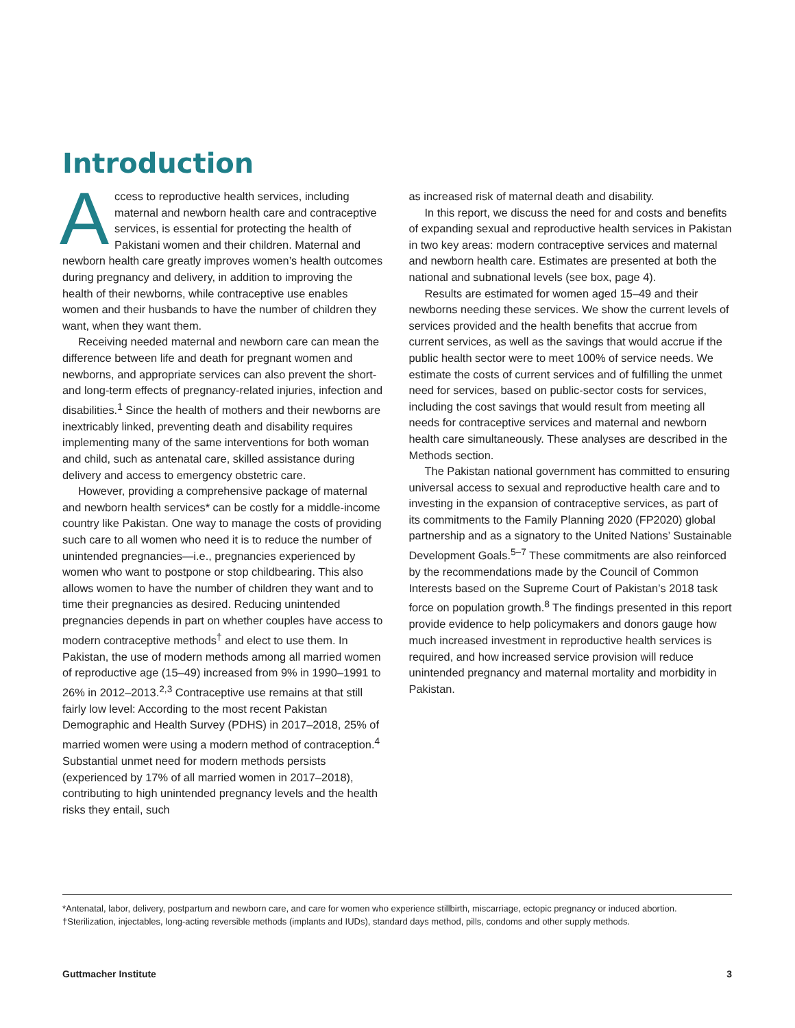Introduction
Access to reproductive health services, including maternal and newborn health care and contraceptive services, is essential for protecting the health of Pakistani women and their children. Maternal and newborn health care greatly improves women’s health outcomes during pregnancy and delivery, in addition to improving the health of their newborns, while contraceptive use enables women and their husbands to have the number of children they want, when they want them.
Receiving needed maternal and newborn care can mean the difference between life and death for pregnant women and newborns, and appropriate services can also prevent the short- and long-term effects of pregnancy-related injuries, infection and disabilities.<sup>1</sup> Since the health of mothers and their newborns are inextricably linked, preventing death and disability requires implementing many of the same interventions for both woman and child, such as antenatal care, skilled assistance during delivery and access to emergency obstetric care.
However, providing a comprehensive package of maternal and newborn health services* can be costly for a middle-income country like Pakistan. One way to manage the costs of providing such care to all women who need it is to reduce the number of unintended pregnancies—i.e., pregnancies experienced by women who want to postpone or stop childbearing. This also allows women to have the number of children they want and to time their pregnancies as desired. Reducing unintended pregnancies depends in part on whether couples have access to modern contraceptive methods<sup>†</sup> and elect to use them. In Pakistan, the use of modern methods among all married women of reproductive age (15–49) increased from 9% in 1990–1991 to 26% in 2012–2013.<sup>2,3</sup> Contraceptive use remains at that still fairly low level: According to the most recent Pakistan Demographic and Health Survey (PDHS) in 2017–2018, 25% of married women were using a modern method of contraception.<sup>4</sup> Substantial unmet need for modern methods persists (experienced by 17% of all married women in 2017–2018), contributing to high unintended pregnancy levels and the health risks they entail, such
as increased risk of maternal death and disability.
In this report, we discuss the need for and costs and benefits of expanding sexual and reproductive health services in Pakistan in two key areas: modern contraceptive services and maternal and newborn health care. Estimates are presented at both the national and subnational levels (see box, page 4).
Results are estimated for women aged 15–49 and their newborns needing these services. We show the current levels of services provided and the health benefits that accrue from current services, as well as the savings that would accrue if the public health sector were to meet 100% of service needs. We estimate the costs of current services and of fulfilling the unmet need for services, based on public-sector costs for services, including the cost savings that would result from meeting all needs for contraceptive services and maternal and newborn health care simultaneously. These analyses are described in the Methods section.
The Pakistan national government has committed to ensuring universal access to sexual and reproductive health care and to investing in the expansion of contraceptive services, as part of its commitments to the Family Planning 2020 (FP2020) global partnership and as a signatory to the United Nations’ Sustainable Development Goals.<sup>5–7</sup> These commitments are also reinforced by the recommendations made by the Council of Common Interests based on the Supreme Court of Pakistan’s 2018 task force on population growth.<sup>8</sup> The findings presented in this report provide evidence to help policymakers and donors gauge how much increased investment in reproductive health services is required, and how increased service provision will reduce unintended pregnancy and maternal mortality and morbidity in Pakistan.
*Antenatal, labor, delivery, postpartum and newborn care, and care for women who experience stillbirth, miscarriage, ectopic pregnancy or induced abortion. †Sterilization, injectables, long-acting reversible methods (implants and IUDs), standard days method, pills, condoms and other supply methods.
Guttmacher Institute 3